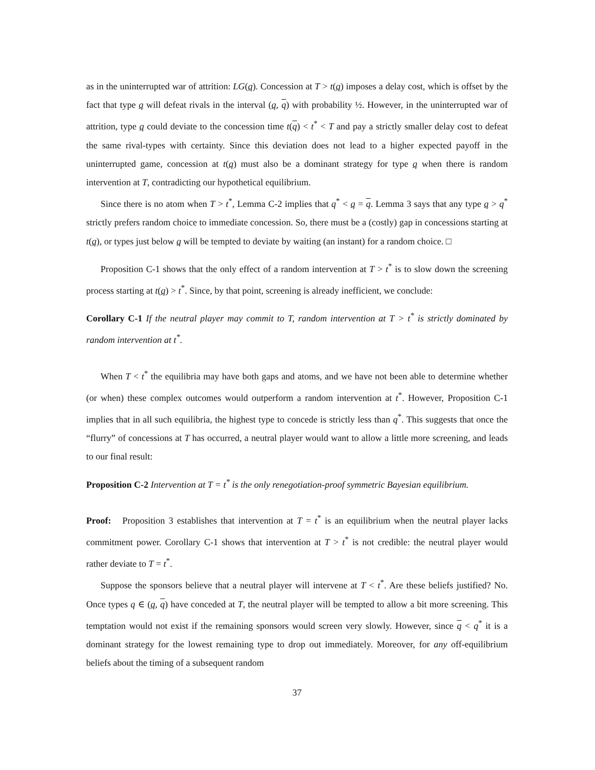as in the uninterrupted war of attrition: LG(q). Concession at T > t(q) imposes a delay cost, which is offset by the fact that type q will defeat rivals in the interval (q, q) with probability ½. However, in the uninterrupted war of attrition, type q could deviate to the concession time t(q) < t<sup>*</sup> < T and pay a strictly smaller delay cost to defeat the same rival-types with certainty. Since this deviation does not lead to a higher expected payoff in the uninterrupted game, concession at t(q) must also be a dominant strategy for type q when there is random intervention at T, contradicting our hypothetical equilibrium.
Since there is no atom when T > t<sup>*</sup>, Lemma C-2 implies that q<sup>*</sup> < q = q. Lemma 3 says that any type q > q<sup>*</sup> strictly prefers random choice to immediate concession. So, there must be a (costly) gap in concessions starting at t(q), or types just below q will be tempted to deviate by waiting (an instant) for a random choice. □
Proposition C-1 shows that the only effect of a random intervention at T > t<sup>*</sup> is to slow down the screening process starting at t(q) > t<sup>*</sup>. Since, by that point, screening is already inefficient, we conclude:
Corollary C-1 If the neutral player may commit to T, random intervention at T > t<sup>*</sup> is strictly dominated by random intervention at t<sup>*</sup>.
When T < t<sup>*</sup> the equilibria may have both gaps and atoms, and we have not been able to determine whether (or when) these complex outcomes would outperform a random intervention at t<sup>*</sup>. However, Proposition C-1 implies that in all such equilibria, the highest type to concede is strictly less than q<sup>*</sup>. This suggests that once the “flurry” of concessions at T has occurred, a neutral player would want to allow a little more screening, and leads to our final result:
Proposition C-2 Intervention at T = t<sup>*</sup> is the only renegotiation-proof symmetric Bayesian equilibrium.
Proof: Proposition 3 establishes that intervention at T = t<sup>*</sup> is an equilibrium when the neutral player lacks commitment power. Corollary C-1 shows that intervention at T > t<sup>*</sup> is not credible: the neutral player would rather deviate to T = t<sup>*</sup>.
Suppose the sponsors believe that a neutral player will intervene at T < t<sup>*</sup>. Are these beliefs justified? No. Once types q ∈ (q, q) have conceded at T, the neutral player will be tempted to allow a bit more screening. This temptation would not exist if the remaining sponsors would screen very slowly. However, since q < q<sup>*</sup> it is a dominant strategy for the lowest remaining type to drop out immediately. Moreover, for any off-equilibrium beliefs about the timing of a subsequent random
37